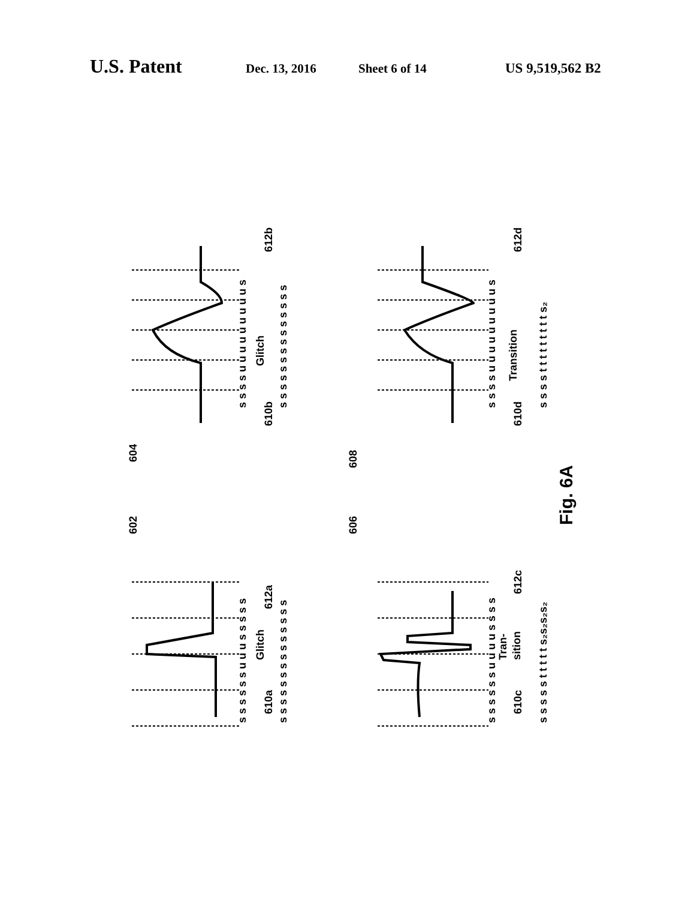U.S. Patent Dec. 13, 2016 Sheet 6 of 14 US 9,519,562 B2
604
602
608
606
Fig. 6A
Glitch
Glitch
Transition
Tran-
sition
612b
610b
612a
610a
612d
610d
612c
610c
s s s s u u u u u u u u u s
s s s s s s s s s s s s s s
s s s s u u u u u u u u u s
s s s s t t t t t t t t t s₂
s s s s s s u u u s s s s s
s s s s s s s s s s s s s s
s s s s s s u u u u s s s s
s s s s s t t t t t s₂s₂s₂s₂